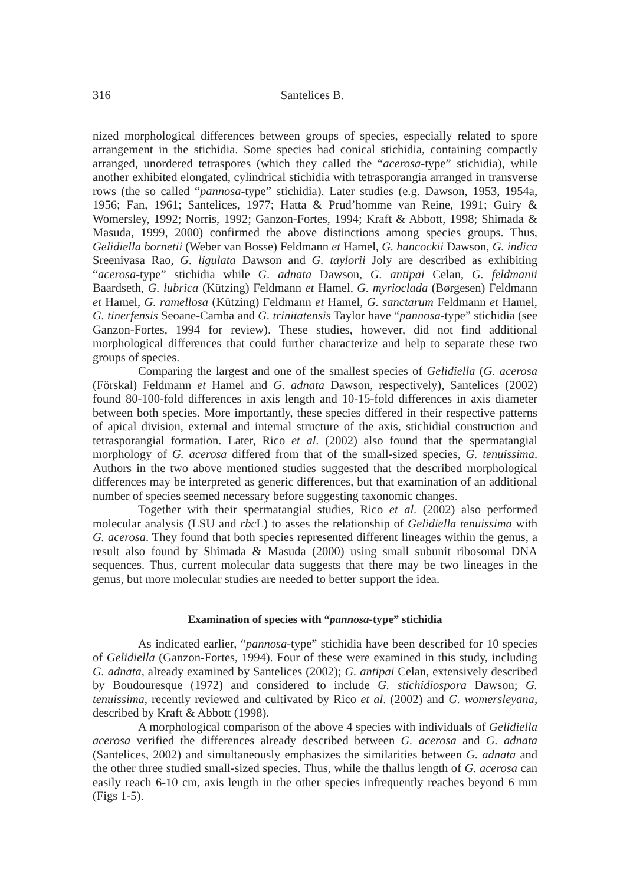316 Santelices B.
nized morphological differences between groups of species, especially related to spore arrangement in the stichidia. Some species had conical stichidia, containing compactly arranged, unordered tetraspores (which they called the “acerosa-type” stichidia), while another exhibited elongated, cylindrical stichidia with tetrasporangia arranged in transverse rows (the so called “pannosa-type” stichidia). Later studies (e.g. Dawson, 1953, 1954a, 1956; Fan, 1961; Santelices, 1977; Hatta & Prud’homme van Reine, 1991; Guiry & Womersley, 1992; Norris, 1992; Ganzon-Fortes, 1994; Kraft & Abbott, 1998; Shimada & Masuda, 1999, 2000) confirmed the above distinctions among species groups. Thus, Gelidiella bornetii (Weber van Bosse) Feldmann et Hamel, G. hancockii Dawson, G. indica Sreenivasa Rao, G. ligulata Dawson and G. taylorii Joly are described as exhibiting “acerosa-type” stichidia while G. adnata Dawson, G. antipai Celan, G. feldmanii Baardseth, G. lubrica (Kützing) Feldmann et Hamel, G. myrioclada (Børgesen) Feldmann et Hamel, G. ramellosa (Kützing) Feldmann et Hamel, G. sanctarum Feldmann et Hamel, G. tinerfensis Seoane-Camba and G. trinitatensis Taylor have “pannosa-type” stichidia (see Ganzon-Fortes, 1994 for review). These studies, however, did not find additional morphological differences that could further characterize and help to separate these two groups of species.
Comparing the largest and one of the smallest species of Gelidiella (G. acerosa (Förskal) Feldmann et Hamel and G. adnata Dawson, respectively), Santelices (2002) found 80-100-fold differences in axis length and 10-15-fold differences in axis diameter between both species. More importantly, these species differed in their respective patterns of apical division, external and internal structure of the axis, stichidial construction and tetrasporangial formation. Later, Rico et al. (2002) also found that the spermatangial morphology of G. acerosa differed from that of the small-sized species, G. tenuissima. Authors in the two above mentioned studies suggested that the described morphological differences may be interpreted as generic differences, but that examination of an additional number of species seemed necessary before suggesting taxonomic changes.
Together with their spermatangial studies, Rico et al. (2002) also performed molecular analysis (LSU and rbc L) to asses the relationship of Gelidiella tenuissima with G. acerosa. They found that both species represented different lineages within the genus, a result also found by Shimada & Masuda (2000) using small subunit ribosomal DNA sequences. Thus, current molecular data suggests that there may be two lineages in the genus, but more molecular studies are needed to better support the idea.
Examination of species with “pannosa-type” stichidia
As indicated earlier, “pannosa-type” stichidia have been described for 10 species of Gelidiella (Ganzon-Fortes, 1994). Four of these were examined in this study, including G. adnata, already examined by Santelices (2002); G. antipai Celan, extensively described by Boudouresque (1972) and considered to include G. stichidiospora Dawson; G. tenuissima, recently reviewed and cultivated by Rico et al. (2002) and G. womersleyana, described by Kraft & Abbott (1998).
A morphological comparison of the above 4 species with individuals of Gelidiella acerosa verified the differences already described between G. acerosa and G. adnata (Santelices, 2002) and simultaneously emphasizes the similarities between G. adnata and the other three studied small-sized species. Thus, while the thallus length of G. acerosa can easily reach 6-10 cm, axis length in the other species infrequently reaches beyond 6 mm (Figs 1-5).